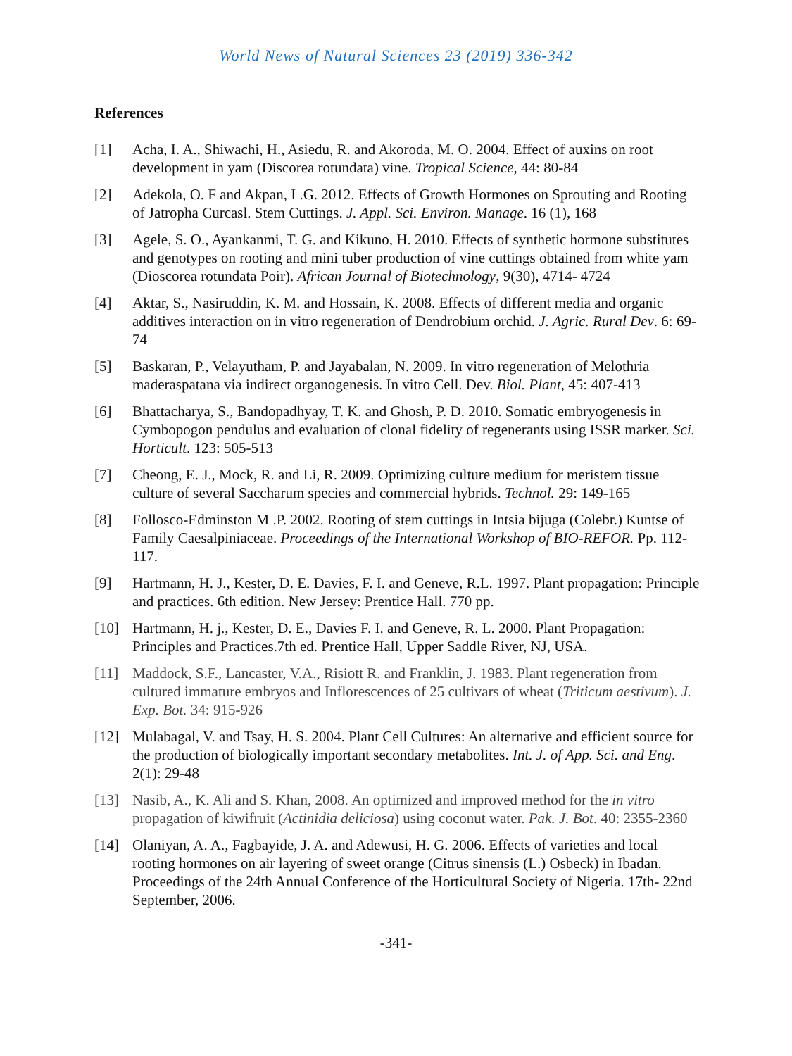World News of Natural Sciences 23 (2019) 336-342
References
[1] Acha, I. A., Shiwachi, H., Asiedu, R. and Akoroda, M. O. 2004. Effect of auxins on root development in yam (Discorea rotundata) vine. Tropical Science, 44: 80-84
[2] Adekola, O. F and Akpan, I .G. 2012. Effects of Growth Hormones on Sprouting and Rooting of Jatropha Curcasl. Stem Cuttings. J. Appl. Sci. Environ. Manage. 16 (1), 168
[3] Agele, S. O., Ayankanmi, T. G. and Kikuno, H. 2010. Effects of synthetic hormone substitutes and genotypes on rooting and mini tuber production of vine cuttings obtained from white yam (Dioscorea rotundata Poir). African Journal of Biotechnology, 9(30), 4714- 4724
[4] Aktar, S., Nasiruddin, K. M. and Hossain, K. 2008. Effects of different media and organic additives interaction on in vitro regeneration of Dendrobium orchid. J. Agric. Rural Dev. 6: 69-74
[5] Baskaran, P., Velayutham, P. and Jayabalan, N. 2009. In vitro regeneration of Melothria maderaspatana via indirect organogenesis. In vitro Cell. Dev. Biol. Plant, 45: 407-413
[6] Bhattacharya, S., Bandopadhyay, T. K. and Ghosh, P. D. 2010. Somatic embryogenesis in Cymbopogon pendulus and evaluation of clonal fidelity of regenerants using ISSR marker. Sci. Horticult. 123: 505-513
[7] Cheong, E. J., Mock, R. and Li, R. 2009. Optimizing culture medium for meristem tissue culture of several Saccharum species and commercial hybrids. Technol. 29: 149-165
[8] Follosco-Edminston M .P. 2002. Rooting of stem cuttings in Intsia bijuga (Colebr.) Kuntse of Family Caesalpiniaceae. Proceedings of the International Workshop of BIO-REFOR. Pp. 112-117.
[9] Hartmann, H. J., Kester, D. E. Davies, F. I. and Geneve, R.L. 1997. Plant propagation: Principle and practices. 6th edition. New Jersey: Prentice Hall. 770 pp.
[10] Hartmann, H. j., Kester, D. E., Davies F. I. and Geneve, R. L. 2000. Plant Propagation: Principles and Practices.7th ed. Prentice Hall, Upper Saddle River, NJ, USA.
[11] Maddock, S.F., Lancaster, V.A., Risiott R. and Franklin, J. 1983. Plant regeneration from cultured immature embryos and Inflorescences of 25 cultivars of wheat (Triticum aestivum). J. Exp. Bot. 34: 915-926
[12] Mulabagal, V. and Tsay, H. S. 2004. Plant Cell Cultures: An alternative and efficient source for the production of biologically important secondary metabolites. Int. J. of App. Sci. and Eng. 2(1): 29-48
[13] Nasib, A., K. Ali and S. Khan, 2008. An optimized and improved method for the in vitro propagation of kiwifruit (Actinidia deliciosa) using coconut water. Pak. J. Bot. 40: 2355-2360
[14] Olaniyan, A. A., Fagbayide, J. A. and Adewusi, H. G. 2006. Effects of varieties and local rooting hormones on air layering of sweet orange (Citrus sinensis (L.) Osbeck) in Ibadan. Proceedings of the 24th Annual Conference of the Horticultural Society of Nigeria. 17th- 22nd September, 2006.
-341-